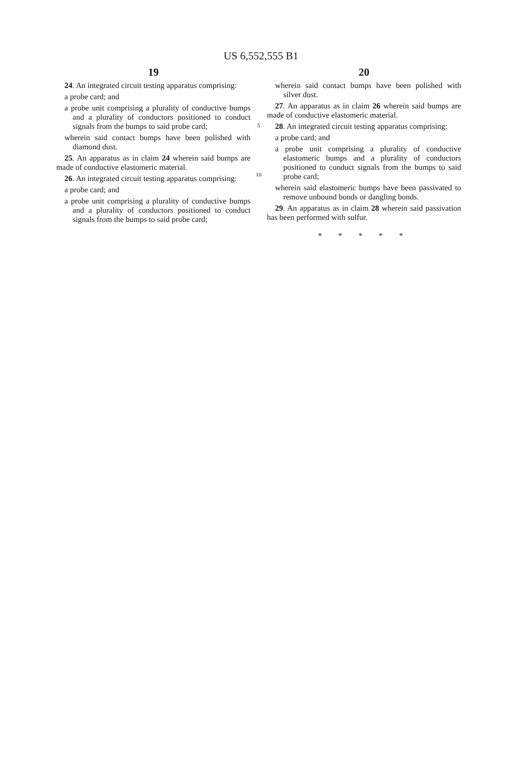US 6,552,555 B1
19
24. An integrated circuit testing apparatus comprising:
a probe card; and
a probe unit comprising a plurality of conductive bumps and a plurality of conductors positioned to conduct signals from the bumps to said probe card;
wherein said contact bumps have been polished with diamond dust.
25. An apparatus as in claim 24 wherein said bumps are made of conductive elastomeric material.
26. An integrated circuit testing apparatus comprising:
a probe card; and
a probe unit comprising a plurality of conductive bumps and a plurality of conductors positioned to conduct signals from the bumps to said probe card;
5
10
20
wherein said contact bumps have been polished with silver dust.
27. An apparatus as in claim 26 wherein said bumps are made of conductive elastomeric material.
28. An integrated circuit testing apparatus comprising:
a probe card; and
a probe unit comprising a plurality of conductive elastomeric bumps and a plurality of conductors positioned to conduct signals from the bumps to said probe card;
wherein said elastomeric bumps have been passivated to remove unbound bonds or dangling bonds.
29. An apparatus as in claim 28 wherein said passivation has been performed with sulfur.
* * * * *